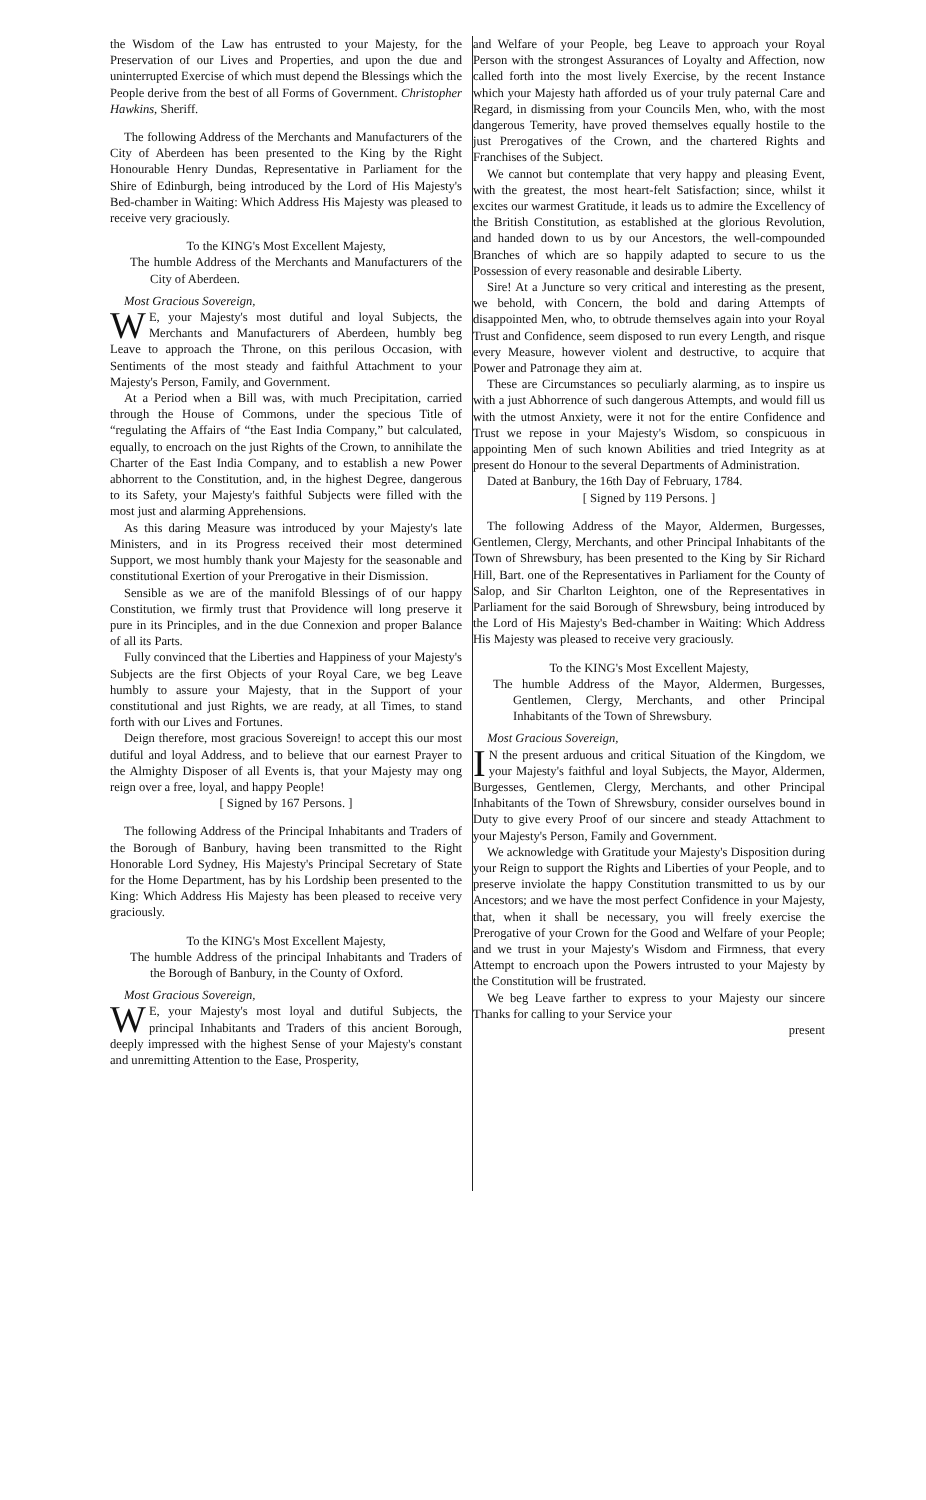the Wisdom of the Law has entrusted to your Majesty, for the Preservation of our Lives and Properties, and upon the due and uninterrupted Exercise of which must depend the Blessings which the People derive from the best of all Forms of Government. Christopher Hawkins, Sheriff.
The following Address of the Merchants and Manufacturers of the City of Aberdeen has been presented to the King by the Right Honourable Henry Dundas, Representative in Parliament for the Shire of Edinburgh, being introduced by the Lord of His Majesty's Bed-chamber in Waiting: Which Address His Majesty was pleased to receive very graciously.
To the KING's Most Excellent Majesty,
The humble Address of the Merchants and Manufacturers of the City of Aberdeen.
Most Gracious Sovereign,
WE, your Majesty's most dutiful and loyal Subjects, the Merchants and Manufacturers of Aberdeen, humbly beg Leave to approach the Throne, on this perilous Occasion, with Sentiments of the most steady and faithful Attachment to your Majesty's Person, Family, and Government.
At a Period when a Bill was, with much Precipitation, carried through the House of Commons, under the specious Title of “regulating the Affairs of “the East India Company,” but calculated, equally, to encroach on the just Rights of the Crown, to annihilate the Charter of the East India Company, and to establish a new Power abhorrent to the Constitution, and, in the highest Degree, dangerous to its Safety, your Majesty's faithful Subjects were filled with the most just and alarming Apprehensions.
As this daring Measure was introduced by your Majesty's late Ministers, and in its Progress received their most determined Support, we most humbly thank your Majesty for the seasonable and constitutional Exertion of your Prerogative in their Dismission.
Sensible as we are of the manifold Blessings of of our happy Constitution, we firmly trust that Providence will long preserve it pure in its Principles, and in the due Connexion and proper Balance of all its Parts.
Fully convinced that the Liberties and Happiness of your Majesty's Subjects are the first Objects of your Royal Care, we beg Leave humbly to assure your Majesty, that in the Support of your constitutional and just Rights, we are ready, at all Times, to stand forth with our Lives and Fortunes.
Deign therefore, most gracious Sovereign! to accept this our most dutiful and loyal Address, and to believe that our earnest Prayer to the Almighty Disposer of all Events is, that your Majesty may ong reign over a free, loyal, and happy People!
[ Signed by 167 Persons. ]
The following Address of the Principal Inhabitants and Traders of the Borough of Banbury, having been transmitted to the Right Honorable Lord Sydney, His Majesty's Principal Secretary of State for the Home Department, has by his Lordship been presented to the King: Which Address His Majesty has been pleased to receive very graciously.
To the KING's Most Excellent Majesty,
The humble Address of the principal Inhabitants and Traders of the Borough of Banbury, in the County of Oxford.
Most Gracious Sovereign,
WE, your Majesty's most loyal and dutiful Subjects, the principal Inhabitants and Traders of this ancient Borough, deeply impressed with the highest Sense of your Majesty's constant and unremitting Attention to the Ease, Prosperity,
and Welfare of your People, beg Leave to approach your Royal Person with the strongest Assurances of Loyalty and Affection, now called forth into the most lively Exercise, by the recent Instance which your Majesty hath afforded us of your truly paternal Care and Regard, in dismissing from your Councils Men, who, with the most dangerous Temerity, have proved themselves equally hostile to the just Prerogatives of the Crown, and the chartered Rights and Franchises of the Subject.
We cannot but contemplate that very happy and pleasing Event, with the greatest, the most heart-felt Satisfaction; since, whilst it excites our warmest Gratitude, it leads us to admire the Excellency of the British Constitution, as established at the glorious Revolution, and handed down to us by our Ancestors, the well-compounded Branches of which are so happily adapted to secure to us the Possession of every reasonable and desirable Liberty.
Sire! At a Juncture so very critical and interesting as the present, we behold, with Concern, the bold and daring Attempts of disappointed Men, who, to obtrude themselves again into your Royal Trust and Confidence, seem disposed to run every Length, and risque every Measure, however violent and destructive, to acquire that Power and Patronage they aim at.
These are Circumstances so peculiarly alarming, as to inspire us with a just Abhorrence of such dangerous Attempts, and would fill us with the utmost Anxiety, were it not for the entire Confidence and Trust we repose in your Majesty's Wisdom, so conspicuous in appointing Men of such known Abilities and tried Integrity as at present do Honour to the several Departments of Administration.
Dated at Banbury, the 16th Day of February, 1784.
[ Signed by 119 Persons. ]
The following Address of the Mayor, Aldermen, Burgesses, Gentlemen, Clergy, Merchants, and other Principal Inhabitants of the Town of Shrewsbury, has been presented to the King by Sir Richard Hill, Bart. one of the Representatives in Parliament for the County of Salop, and Sir Charlton Leighton, one of the Representatives in Parliament for the said Borough of Shrewsbury, being introduced by the Lord of His Majesty's Bed-chamber in Waiting: Which Address His Majesty was pleased to receive very graciously.
To the KING's Most Excellent Majesty,
The humble Address of the Mayor, Aldermen, Burgesses, Gentlemen, Clergy, Merchants, and other Principal Inhabitants of the Town of Shrewsbury.
Most Gracious Sovereign,
IN the present arduous and critical Situation of the Kingdom, we your Majesty's faithful and loyal Subjects, the Mayor, Aldermen, Burgesses, Gentlemen, Clergy, Merchants, and other Principal Inhabitants of the Town of Shrewsbury, consider ourselves bound in Duty to give every Proof of our sincere and steady Attachment to your Majesty's Person, Family and Government.
We acknowledge with Gratitude your Majesty's Disposition during your Reign to support the Rights and Liberties of your People, and to preserve inviolate the happy Constitution transmitted to us by our Ancestors; and we have the most perfect Confidence in your Majesty, that, when it shall be necessary, you will freely exercise the Prerogative of your Crown for the Good and Welfare of your People; and we trust in your Majesty's Wisdom and Firmness, that every Attempt to encroach upon the Powers intrusted to your Majesty by the Constitution will be frustrated.
We beg Leave farther to express to your Majesty our sincere Thanks for calling to your Service your
present